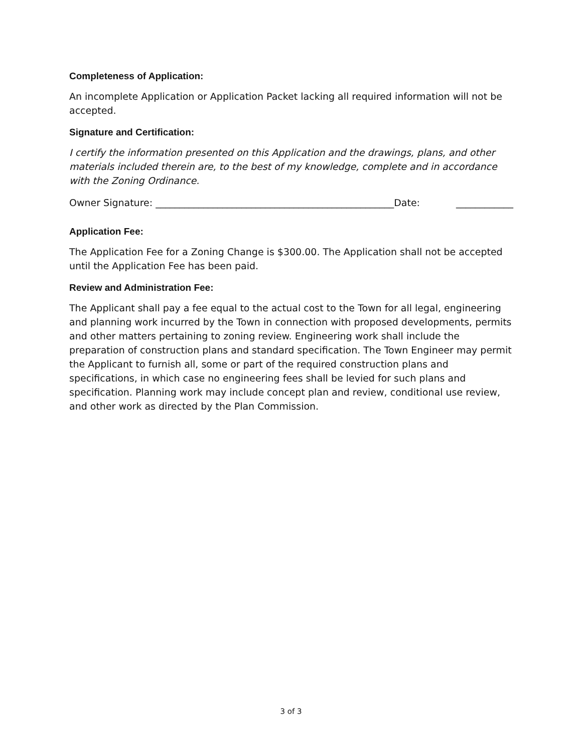Completeness of Application:
An incomplete Application or Application Packet lacking all required information will not be accepted.
Signature and Certification:
I certify the information presented on this Application and the drawings, plans, and other materials included therein are, to the best of my knowledge, complete and in accordance with the Zoning Ordinance.
Owner Signature: __________________________________________________Date: ____________
Application Fee:
The Application Fee for a Zoning Change is $300.00. The Application shall not be accepted until the Application Fee has been paid.
Review and Administration Fee:
The Applicant shall pay a fee equal to the actual cost to the Town for all legal, engineering and planning work incurred by the Town in connection with proposed developments, permits and other matters pertaining to zoning review. Engineering work shall include the preparation of construction plans and standard specification. The Town Engineer may permit the Applicant to furnish all, some or part of the required construction plans and specifications, in which case no engineering fees shall be levied for such plans and specification. Planning work may include concept plan and review, conditional use review, and other work as directed by the Plan Commission.
3 of 3